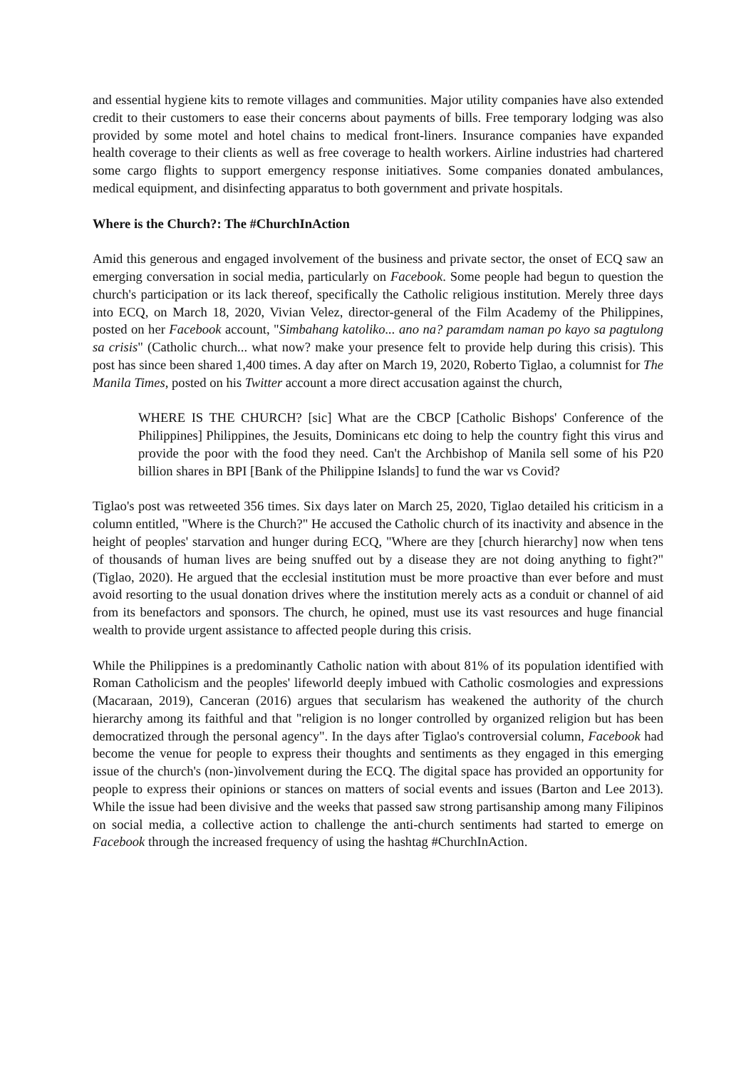and essential hygiene kits to remote villages and communities. Major utility companies have also extended credit to their customers to ease their concerns about payments of bills. Free temporary lodging was also provided by some motel and hotel chains to medical front-liners. Insurance companies have expanded health coverage to their clients as well as free coverage to health workers. Airline industries had chartered some cargo flights to support emergency response initiatives. Some companies donated ambulances, medical equipment, and disinfecting apparatus to both government and private hospitals.
Where is the Church?: The #ChurchInAction
Amid this generous and engaged involvement of the business and private sector, the onset of ECQ saw an emerging conversation in social media, particularly on Facebook. Some people had begun to question the church's participation or its lack thereof, specifically the Catholic religious institution. Merely three days into ECQ, on March 18, 2020, Vivian Velez, director-general of the Film Academy of the Philippines, posted on her Facebook account, "Simbahang katoliko... ano na? paramdam naman po kayo sa pagtulong sa crisis" (Catholic church... what now? make your presence felt to provide help during this crisis). This post has since been shared 1,400 times. A day after on March 19, 2020, Roberto Tiglao, a columnist for The Manila Times, posted on his Twitter account a more direct accusation against the church,
WHERE IS THE CHURCH? [sic] What are the CBCP [Catholic Bishops' Conference of the Philippines] Philippines, the Jesuits, Dominicans etc doing to help the country fight this virus and provide the poor with the food they need. Can't the Archbishop of Manila sell some of his P20 billion shares in BPI [Bank of the Philippine Islands] to fund the war vs Covid?
Tiglao's post was retweeted 356 times. Six days later on March 25, 2020, Tiglao detailed his criticism in a column entitled, "Where is the Church?" He accused the Catholic church of its inactivity and absence in the height of peoples' starvation and hunger during ECQ, "Where are they [church hierarchy] now when tens of thousands of human lives are being snuffed out by a disease they are not doing anything to fight?" (Tiglao, 2020). He argued that the ecclesial institution must be more proactive than ever before and must avoid resorting to the usual donation drives where the institution merely acts as a conduit or channel of aid from its benefactors and sponsors. The church, he opined, must use its vast resources and huge financial wealth to provide urgent assistance to affected people during this crisis.
While the Philippines is a predominantly Catholic nation with about 81% of its population identified with Roman Catholicism and the peoples' lifeworld deeply imbued with Catholic cosmologies and expressions (Macaraan, 2019), Canceran (2016) argues that secularism has weakened the authority of the church hierarchy among its faithful and that "religion is no longer controlled by organized religion but has been democratized through the personal agency". In the days after Tiglao's controversial column, Facebook had become the venue for people to express their thoughts and sentiments as they engaged in this emerging issue of the church's (non-)involvement during the ECQ. The digital space has provided an opportunity for people to express their opinions or stances on matters of social events and issues (Barton and Lee 2013). While the issue had been divisive and the weeks that passed saw strong partisanship among many Filipinos on social media, a collective action to challenge the anti-church sentiments had started to emerge on Facebook through the increased frequency of using the hashtag #ChurchInAction.